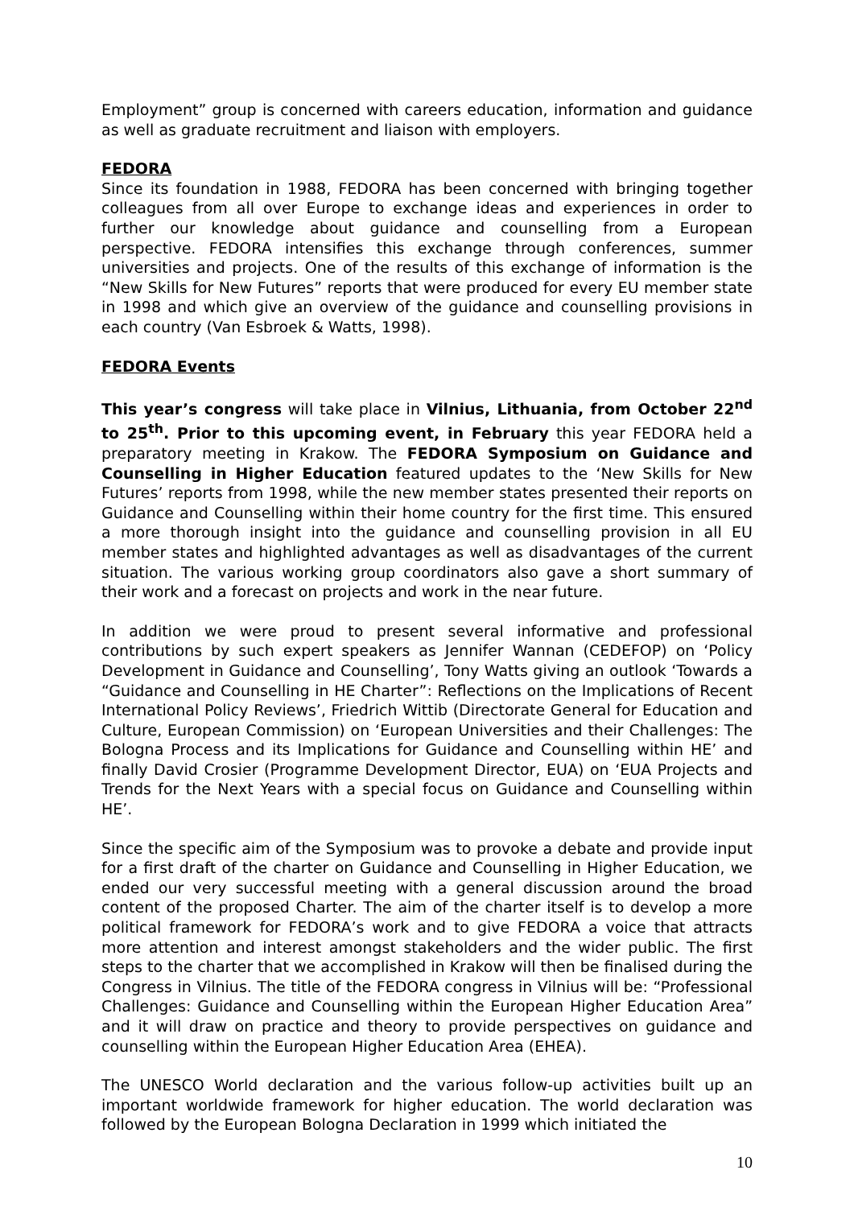Employment” group is concerned with careers education, information and guidance as well as graduate recruitment and liaison with employers.
FEDORA
Since its foundation in 1988, FEDORA has been concerned with bringing together colleagues from all over Europe to exchange ideas and experiences in order to further our knowledge about guidance and counselling from a European perspective. FEDORA intensifies this exchange through conferences, summer universities and projects. One of the results of this exchange of information is the “New Skills for New Futures” reports that were produced for every EU member state in 1998 and which give an overview of the guidance and counselling provisions in each country (Van Esbroek & Watts, 1998).
FEDORA Events
This year’s congress will take place in Vilnius, Lithuania, from October 22<sup>nd</sup> to 25<sup>th</sup>. Prior to this upcoming event, in February this year FEDORA held a preparatory meeting in Krakow. The FEDORA Symposium on Guidance and Counselling in Higher Education featured updates to the ‘New Skills for New Futures’ reports from 1998, while the new member states presented their reports on Guidance and Counselling within their home country for the first time. This ensured a more thorough insight into the guidance and counselling provision in all EU member states and highlighted advantages as well as disadvantages of the current situation. The various working group coordinators also gave a short summary of their work and a forecast on projects and work in the near future.
In addition we were proud to present several informative and professional contributions by such expert speakers as Jennifer Wannan (CEDEFOP) on ‘Policy Development in Guidance and Counselling’, Tony Watts giving an outlook ‘Towards a “Guidance and Counselling in HE Charter”: Reflections on the Implications of Recent International Policy Reviews’, Friedrich Wittib (Directorate General for Education and Culture, European Commission) on ‘European Universities and their Challenges: The Bologna Process and its Implications for Guidance and Counselling within HE’ and finally David Crosier (Programme Development Director, EUA) on ‘EUA Projects and Trends for the Next Years with a special focus on Guidance and Counselling within HE’.
Since the specific aim of the Symposium was to provoke a debate and provide input for a first draft of the charter on Guidance and Counselling in Higher Education, we ended our very successful meeting with a general discussion around the broad content of the proposed Charter. The aim of the charter itself is to develop a more political framework for FEDORA’s work and to give FEDORA a voice that attracts more attention and interest amongst stakeholders and the wider public. The first steps to the charter that we accomplished in Krakow will then be finalised during the Congress in Vilnius. The title of the FEDORA congress in Vilnius will be: “Professional Challenges: Guidance and Counselling within the European Higher Education Area” and it will draw on practice and theory to provide perspectives on guidance and counselling within the European Higher Education Area (EHEA).
The UNESCO World declaration and the various follow-up activities built up an important worldwide framework for higher education. The world declaration was followed by the European Bologna Declaration in 1999 which initiated the
10